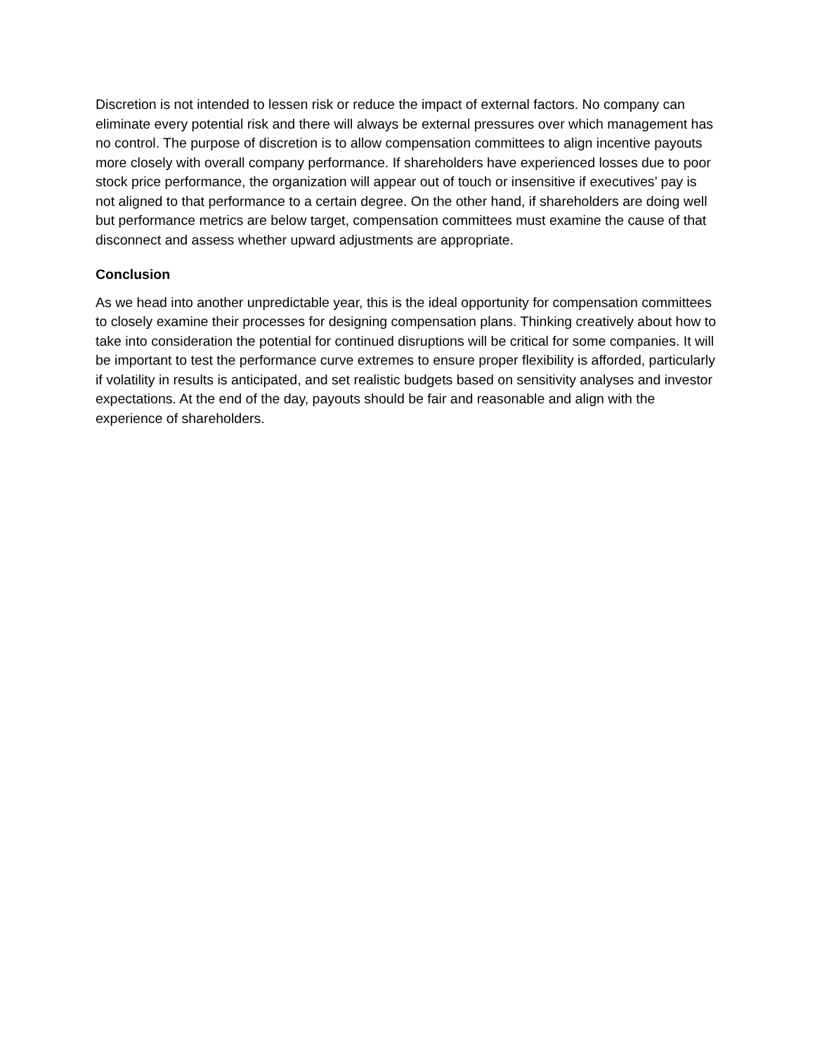Discretion is not intended to lessen risk or reduce the impact of external factors. No company can eliminate every potential risk and there will always be external pressures over which management has no control. The purpose of discretion is to allow compensation committees to align incentive payouts more closely with overall company performance. If shareholders have experienced losses due to poor stock price performance, the organization will appear out of touch or insensitive if executives’ pay is not aligned to that performance to a certain degree. On the other hand, if shareholders are doing well but performance metrics are below target, compensation committees must examine the cause of that disconnect and assess whether upward adjustments are appropriate.
Conclusion
As we head into another unpredictable year, this is the ideal opportunity for compensation committees to closely examine their processes for designing compensation plans. Thinking creatively about how to take into consideration the potential for continued disruptions will be critical for some companies. It will be important to test the performance curve extremes to ensure proper flexibility is afforded, particularly if volatility in results is anticipated, and set realistic budgets based on sensitivity analyses and investor expectations. At the end of the day, payouts should be fair and reasonable and align with the experience of shareholders.